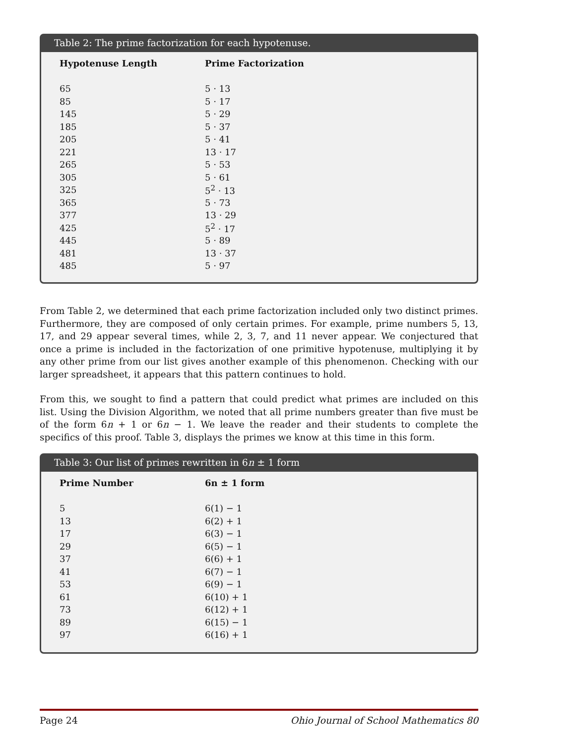Table 2: The prime factorization for each hypotenuse.
| Hypotenuse Length | Prime Factorization |
| --- | --- |
| 65 | 5 · 13 |
| 85 | 5 · 17 |
| 145 | 5 · 29 |
| 185 | 5 · 37 |
| 205 | 5 · 41 |
| 221 | 13 · 17 |
| 265 | 5 · 53 |
| 305 | 5 · 61 |
| 325 | 5<sup>2</sup> · 13 |
| 365 | 5 · 73 |
| 377 | 13 · 29 |
| 425 | 5<sup>2</sup> · 17 |
| 445 | 5 · 89 |
| 481 | 13 · 37 |
| 485 | 5 · 97 |
From Table 2, we determined that each prime factorization included only two distinct primes. Furthermore, they are composed of only certain primes. For example, prime numbers 5, 13, 17, and 29 appear several times, while 2, 3, 7, and 11 never appear. We conjectured that once a prime is included in the factorization of one primitive hypotenuse, multiplying it by any other prime from our list gives another example of this phenomenon. Checking with our larger spreadsheet, it appears that this pattern continues to hold.
From this, we sought to find a pattern that could predict what primes are included on this list. Using the Division Algorithm, we noted that all prime numbers greater than five must be of the form 6n + 1 or 6n − 1. We leave the reader and their students to complete the specifics of this proof. Table 3, displays the primes we know at this time in this form.
Table 3: Our list of primes rewritten in 6n ± 1 form
| Prime Number | 6n ± 1 form |
| --- | --- |
| 5 | 6(1) − 1 |
| 13 | 6(2) + 1 |
| 17 | 6(3) − 1 |
| 29 | 6(5) − 1 |
| 37 | 6(6) + 1 |
| 41 | 6(7) − 1 |
| 53 | 6(9) − 1 |
| 61 | 6(10) + 1 |
| 73 | 6(12) + 1 |
| 89 | 6(15) − 1 |
| 97 | 6(16) + 1 |
Page 24 Ohio Journal of School Mathematics 80